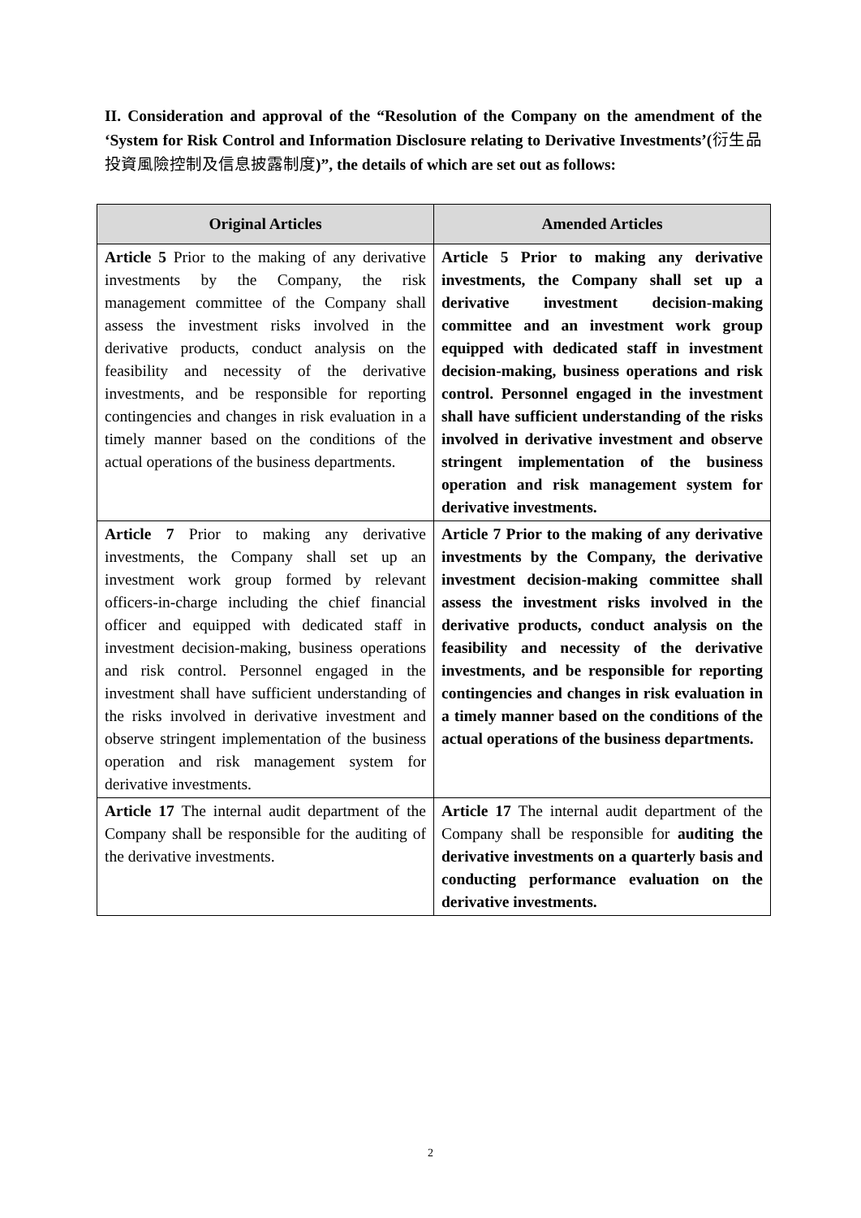II. Consideration and approval of the “Resolution of the Company on the amendment of the ‘System for Risk Control and Information Disclosure relating to Derivative Investments’(衍生品投資風險控制及信息披露制度)”, the details of which are set out as follows:
| Original Articles | Amended Articles |
| --- | --- |
| Article 5 Prior to the making of any derivative investments by the Company, the risk management committee of the Company shall assess the investment risks involved in the derivative products, conduct analysis on the feasibility and necessity of the derivative investments, and be responsible for reporting contingencies and changes in risk evaluation in a timely manner based on the conditions of the actual operations of the business departments. | Article 5 Prior to making any derivative investments, the Company shall set up a derivative investment decision-making committee and an investment work group equipped with dedicated staff in investment decision-making, business operations and risk control. Personnel engaged in the investment shall have sufficient understanding of the risks involved in derivative investment and observe stringent implementation of the business operation and risk management system for derivative investments. |
| Article 7 Prior to making any derivative investments, the Company shall set up an investment work group formed by relevant officers-in-charge including the chief financial officer and equipped with dedicated staff in investment decision-making, business operations and risk control. Personnel engaged in the investment shall have sufficient understanding of the risks involved in derivative investment and observe stringent implementation of the business operation and risk management system for derivative investments. | Article 7 Prior to the making of any derivative investments by the Company, the derivative investment decision-making committee shall assess the investment risks involved in the derivative products, conduct analysis on the feasibility and necessity of the derivative investments, and be responsible for reporting contingencies and changes in risk evaluation in a timely manner based on the conditions of the actual operations of the business departments. |
| Article 17 The internal audit department of the Company shall be responsible for the auditing of the derivative investments. | Article 17 The internal audit department of the Company shall be responsible for auditing the derivative investments on a quarterly basis and conducting performance evaluation on the derivative investments. |
2